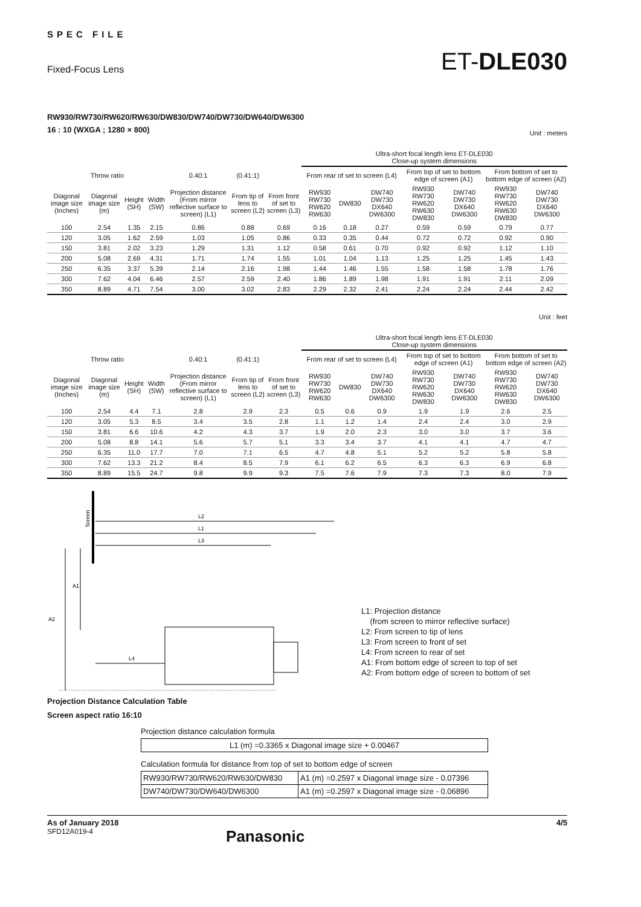SPEC FILE
Fixed-Focus Lens ET-DLE030
RW930/RW730/RW620/RW630/DW830/DW740/DW730/DW640/DW6300
16 : 10 (WXGA ; 1280 × 800)
Unit : meters
| | | | | | | | Ultra-short focal length lens ET-DLE030 Close-up system dimensions | | | | | | |
| Throw ratio | | | | 0.40:1 | (0.41:1) | | From rear of set to screen (L4) | | | From top of set to bottom edge of screen (A1) | | From bottom of set to bottom edge of screen (A2) | |
| Diagonal image size (Inches) | Diagonal image size (m) | Height (SH) | Width (SW) | Projection distance (From mirror reflective surface to screen) (L1) | From tip of lens to screen (L2) | From front of set to screen (L3) | RW930 RW730 RW620 RW630 | DW830 | DW740 DW730 DX640 DW6300 | RW930 RW730 RW620 RW630 DW830 | DW740 DW730 DX640 DW6300 | RW930 RW730 RW620 RW630 DW830 | DW740 DW730 DX640 DW6300 |
| 100 | 2.54 | 1.35 | 2.15 | 0.86 | 0.88 | 0.69 | 0.16 | 0.18 | 0.27 | 0.59 | 0.59 | 0.79 | 0.77 |
| 120 | 3.05 | 1.62 | 2.59 | 1.03 | 1.05 | 0.86 | 0.33 | 0.35 | 0.44 | 0.72 | 0.72 | 0.92 | 0.90 |
| 150 | 3.81 | 2.02 | 3.23 | 1.29 | 1.31 | 1.12 | 0.58 | 0.61 | 0.70 | 0.92 | 0.92 | 1.12 | 1.10 |
| 200 | 5.08 | 2.69 | 4.31 | 1.71 | 1.74 | 1.55 | 1.01 | 1.04 | 1.13 | 1.25 | 1.25 | 1.45 | 1.43 |
| 250 | 6.35 | 3.37 | 5.39 | 2.14 | 2.16 | 1.98 | 1.44 | 1.46 | 1.55 | 1.58 | 1.58 | 1.78 | 1.76 |
| 300 | 7.62 | 4.04 | 6.46 | 2.57 | 2.59 | 2.40 | 1.86 | 1.89 | 1.98 | 1.91 | 1.91 | 2.11 | 2.09 |
| 350 | 8.89 | 4.71 | 7.54 | 3.00 | 3.02 | 2.83 | 2.29 | 2.32 | 2.41 | 2.24 | 2.24 | 2.44 | 2.42 |
Unit : feet
| | | | | | | | Ultra-short focal length lens ET-DLE030 Close-up system dimensions | | | | | | |
| Throw ratio | | | | 0.40:1 | (0.41:1) | | From rear of set to screen (L4) | | | From top of set to bottom edge of screen (A1) | | From bottom of set to bottom edge of screen (A2) | |
| Diagonal image size (Inches) | Diagonal image size (m) | Height (SH) | Width (SW) | Projection distance (From mirror reflective surface to screen) (L1) | From tip of lens to screen (L2) | From front of set to screen (L3) | RW930 RW730 RW620 RW630 | DW830 | DW740 DW730 DX640 DW6300 | RW930 RW730 RW620 RW630 DW830 | DW740 DW730 DX640 DW6300 | RW930 RW730 RW620 RW630 DW830 | DW740 DW730 DX640 DW6300 |
| 100 | 2.54 | 4.4 | 7.1 | 2.8 | 2.9 | 2.3 | 0.5 | 0.6 | 0.9 | 1.9 | 1.9 | 2.6 | 2.5 |
| 120 | 3.05 | 5.3 | 8.5 | 3.4 | 3.5 | 2.8 | 1.1 | 1.2 | 1.4 | 2.4 | 2.4 | 3.0 | 2.9 |
| 150 | 3.81 | 6.6 | 10.6 | 4.2 | 4.3 | 3.7 | 1.9 | 2.0 | 2.3 | 3.0 | 3.0 | 3.7 | 3.6 |
| 200 | 5.08 | 8.8 | 14.1 | 5.6 | 5.7 | 5.1 | 3.3 | 3.4 | 3.7 | 4.1 | 4.1 | 4.7 | 4.7 |
| 250 | 6.35 | 11.0 | 17.7 | 7.0 | 7.1 | 6.5 | 4.7 | 4.8 | 5.1 | 5.2 | 5.2 | 5.8 | 5.8 |
| 300 | 7.62 | 13.3 | 21.2 | 8.4 | 8.5 | 7.9 | 6.1 | 6.2 | 6.5 | 6.3 | 6.3 | 6.9 | 6.8 |
| 350 | 8.89 | 15.5 | 24.7 | 9.8 | 9.9 | 9.3 | 7.5 | 7.6 | 7.9 | 7.3 | 7.3 | 8.0 | 7.9 |
Screen
L2
L1
L3
L4
A2
A1
L1: Projection distance
(from screen to mirror reflective surface)
L2: From screen to tip of lens
L3: From screen to front of set
L4: From screen to rear of set
A1: From bottom edge of screen to top of set
A2: From bottom edge of screen to bottom of set
Projection Distance Calculation Table
Screen aspect ratio 16:10
Projection distance calculation formula
| L1 (m) =0.3365 x Diagonal image size + 0.00467 |
Calculation formula for distance from top of set to bottom edge of screen
| RW930/RW730/RW620/RW630/DW830 | A1 (m) =0.2597 x Diagonal image size - 0.07396 |
| DW740/DW730/DW640/DW6300 | A1 (m) =0.2597 x Diagonal image size - 0.06896 |
As of January 2018 4/5
SFD12A019-4 Panasonic